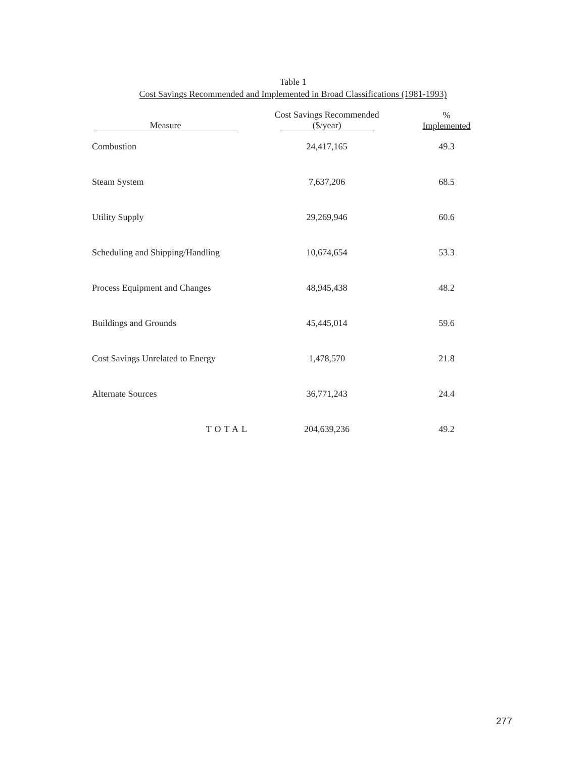Table 1
Cost Savings Recommended and Implemented in Broad Classifications (1981-1993)
| Measure | Cost Savings Recommended ($/year) | % Implemented |
| --- | --- | --- |
| Combustion | 24,417,165 | 49.3 |
| Steam System | 7,637,206 | 68.5 |
| Utility Supply | 29,269,946 | 60.6 |
| Scheduling and Shipping/Handling | 10,674,654 | 53.3 |
| Process Equipment and Changes | 48,945,438 | 48.2 |
| Buildings and Grounds | 45,445,014 | 59.6 |
| Cost Savings Unrelated to Energy | 1,478,570 | 21.8 |
| Alternate Sources | 36,771,243 | 24.4 |
| TOTAL | 204,639,236 | 49.2 |
277